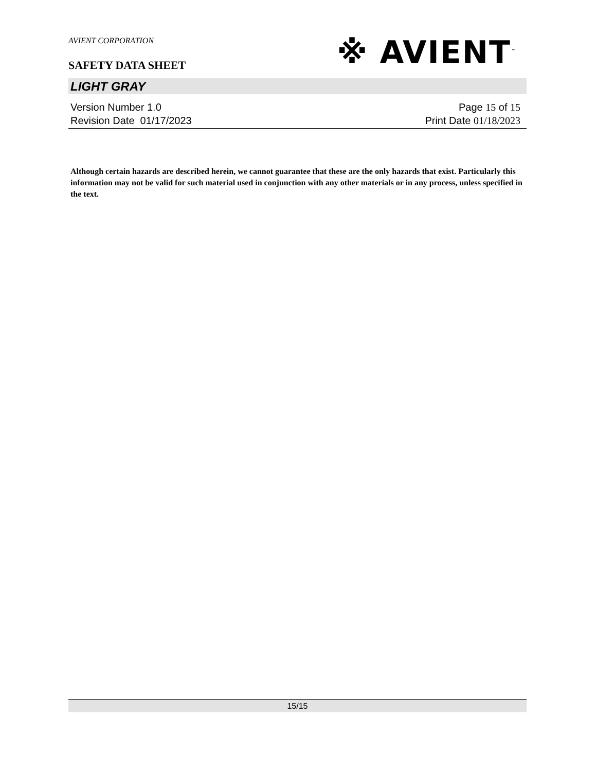AVIENT CORPORATION
SAFETY DATA SHEET
※ AVIENT<sup>™</sup>
LIGHT GRAY
Version Number 1. 0
Revision Date 01/17/2023
Page 15 of 15
Print Date 01/18/2023
Although certain hazards are described herein, we cannot guarantee that these are the only hazards that exist. Particularly this information may not be valid for such material used in conjunction with any other materials or in any process, unless specified in the text.
15/15